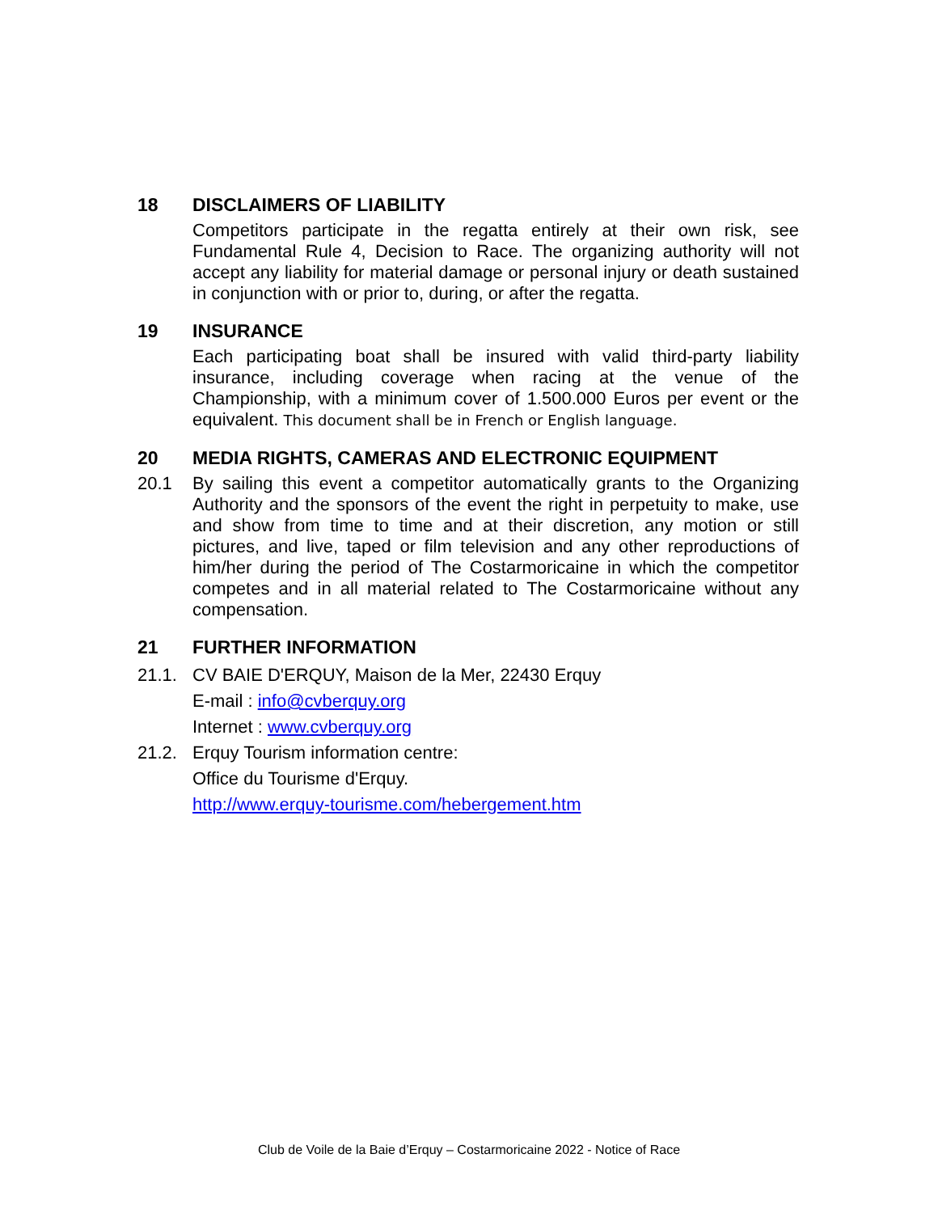18 DISCLAIMERS OF LIABILITY
Competitors participate in the regatta entirely at their own risk, see Fundamental Rule 4, Decision to Race. The organizing authority will not accept any liability for material damage or personal injury or death sustained in conjunction with or prior to, during, or after the regatta.
19 INSURANCE
Each participating boat shall be insured with valid third-party liability insurance, including coverage when racing at the venue of the Championship, with a minimum cover of 1.500.000 Euros per event or the equivalent. This document shall be in French or English language.
20 MEDIA RIGHTS, CAMERAS AND ELECTRONIC EQUIPMENT
20.1 By sailing this event a competitor automatically grants to the Organizing Authority and the sponsors of the event the right in perpetuity to make, use and show from time to time and at their discretion, any motion or still pictures, and live, taped or film television and any other reproductions of him/her during the period of The Costarmoricaine in which the competitor competes and in all material related to The Costarmoricaine without any compensation.
21 FURTHER INFORMATION
21.1. CV BAIE D'ERQUY, Maison de la Mer, 22430 Erquy
E-mail : info@cvberquy.org
Internet : www.cvberquy.org
21.2. Erquy Tourism information centre:
Office du Tourisme d'Erquy.
http://www.erquy-tourisme.com/hebergement.htm
Club de Voile de la Baie d’Erquy – Costarmoricaine 2022 - Notice of Race